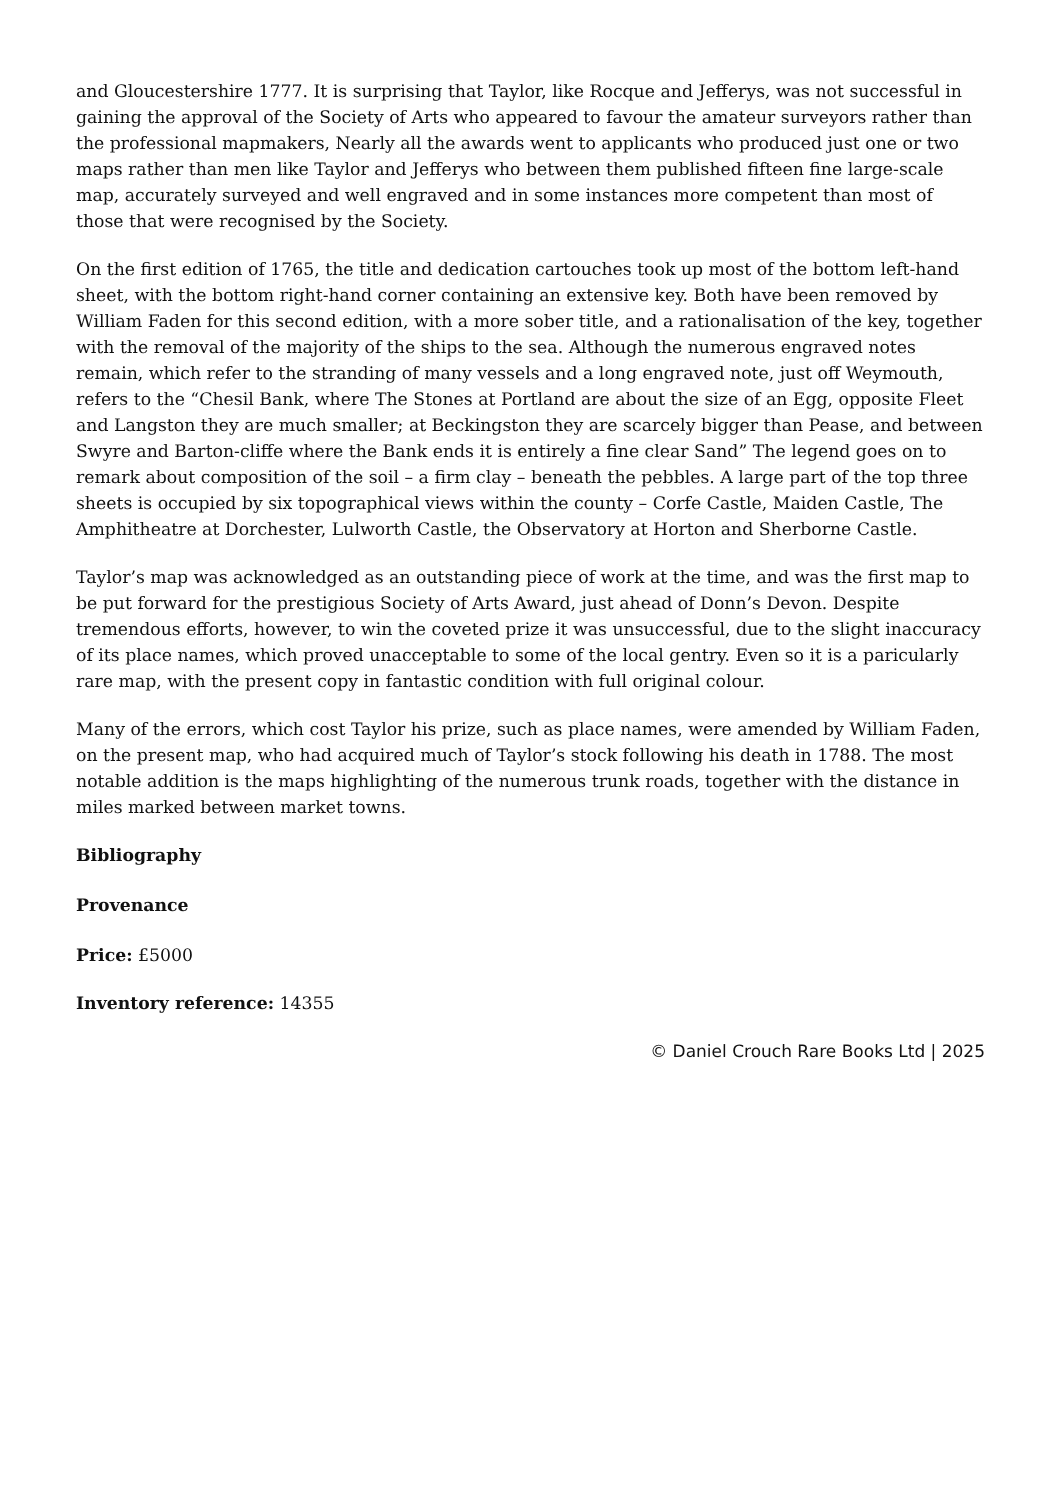and Gloucestershire 1777. It is surprising that Taylor, like Rocque and Jefferys, was not successful in gaining the approval of the Society of Arts who appeared to favour the amateur surveyors rather than the professional mapmakers, Nearly all the awards went to applicants who produced just one or two maps rather than men like Taylor and Jefferys who between them published fifteen fine large-scale map, accurately surveyed and well engraved and in some instances more competent than most of those that were recognised by the Society.
On the first edition of 1765, the title and dedication cartouches took up most of the bottom left-hand sheet, with the bottom right-hand corner containing an extensive key. Both have been removed by William Faden for this second edition, with a more sober title, and a rationalisation of the key, together with the removal of the majority of the ships to the sea. Although the numerous engraved notes remain, which refer to the stranding of many vessels and a long engraved note, just off Weymouth, refers to the “Chesil Bank, where The Stones at Portland are about the size of an Egg, opposite Fleet and Langston they are much smaller; at Beckingston they are scarcely bigger than Pease, and between Swyre and Barton-cliffe where the Bank ends it is entirely a fine clear Sand” The legend goes on to remark about composition of the soil – a firm clay – beneath the pebbles. A large part of the top three sheets is occupied by six topographical views within the county – Corfe Castle, Maiden Castle, The Amphitheatre at Dorchester, Lulworth Castle, the Observatory at Horton and Sherborne Castle.
Taylor’s map was acknowledged as an outstanding piece of work at the time, and was the first map to be put forward for the prestigious Society of Arts Award, just ahead of Donn’s Devon. Despite tremendous efforts, however, to win the coveted prize it was unsuccessful, due to the slight inaccuracy of its place names, which proved unacceptable to some of the local gentry. Even so it is a paricularly rare map, with the present copy in fantastic condition with full original colour.
Many of the errors, which cost Taylor his prize, such as place names, were amended by William Faden, on the present map, who had acquired much of Taylor’s stock following his death in 1788. The most notable addition is the maps highlighting of the numerous trunk roads, together with the distance in miles marked between market towns.
Bibliography
Provenance
Price: £5000
Inventory reference: 14355
© Daniel Crouch Rare Books Ltd | 2025